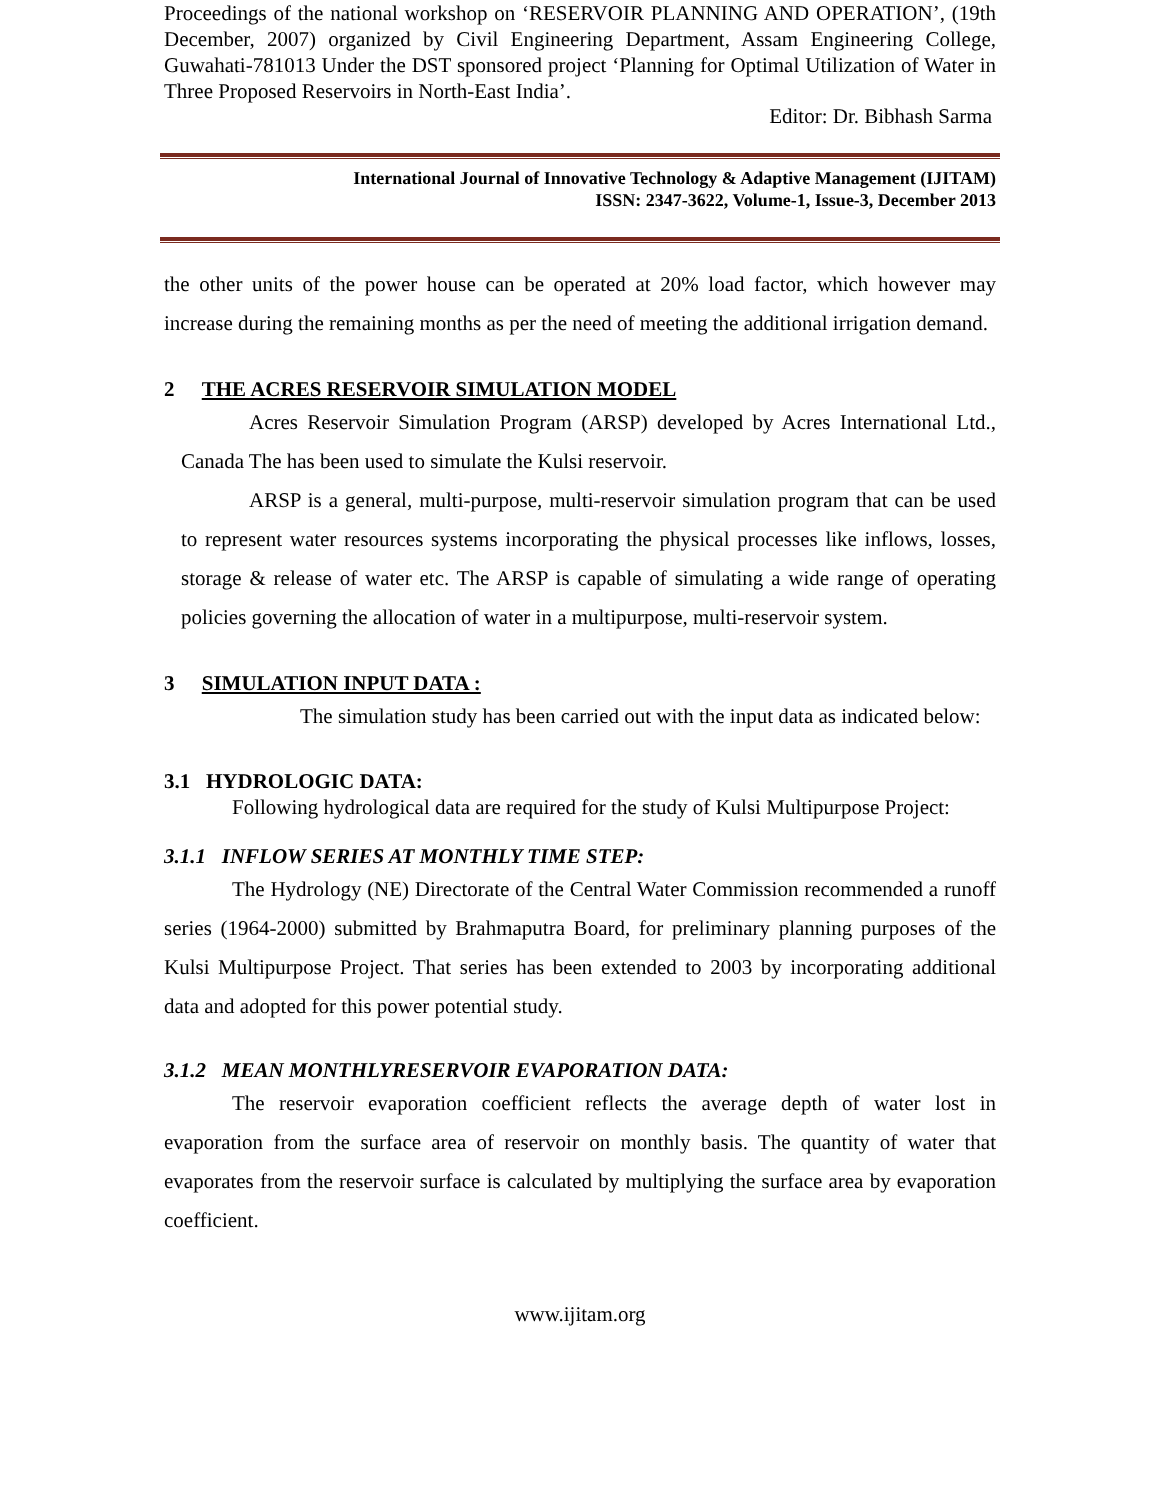Proceedings of the national workshop on ‘RESERVOIR PLANNING AND OPERATION’, (19th December, 2007) organized by Civil Engineering Department, Assam Engineering College, Guwahati-781013 Under the DST sponsored project ‘Planning for Optimal Utilization of Water in Three Proposed Reservoirs in North-East India’.
Editor: Dr. Bibhash Sarma
International Journal of Innovative Technology & Adaptive Management (IJITAM)
ISSN: 2347-3622, Volume-1, Issue-3, December 2013
the other units of the power house can be operated at 20% load factor, which however may increase during the remaining months as per the need of meeting the additional irrigation demand.
2 THE ACRES RESERVOIR SIMULATION MODEL
Acres Reservoir Simulation Program (ARSP) developed by Acres International Ltd., Canada The has been used to simulate the Kulsi reservoir.
ARSP is a general, multi-purpose, multi-reservoir simulation program that can be used to represent water resources systems incorporating the physical processes like inflows, losses, storage & release of water etc. The ARSP is capable of simulating a wide range of operating policies governing the allocation of water in a multipurpose, multi-reservoir system.
3 SIMULATION INPUT DATA :
The simulation study has been carried out with the input data as indicated below:
3.1 HYDROLOGIC DATA:
Following hydrological data are required for the study of Kulsi Multipurpose Project:
3.1.1 INFLOW SERIES AT MONTHLY TIME STEP:
The Hydrology (NE) Directorate of the Central Water Commission recommended a runoff series (1964-2000) submitted by Brahmaputra Board, for preliminary planning purposes of the Kulsi Multipurpose Project. That series has been extended to 2003 by incorporating additional data and adopted for this power potential study.
3.1.2 MEAN MONTHLYRESERVOIR EVAPORATION DATA:
The reservoir evaporation coefficient reflects the average depth of water lost in evaporation from the surface area of reservoir on monthly basis. The quantity of water that evaporates from the reservoir surface is calculated by multiplying the surface area by evaporation coefficient.
www.ijitam.org